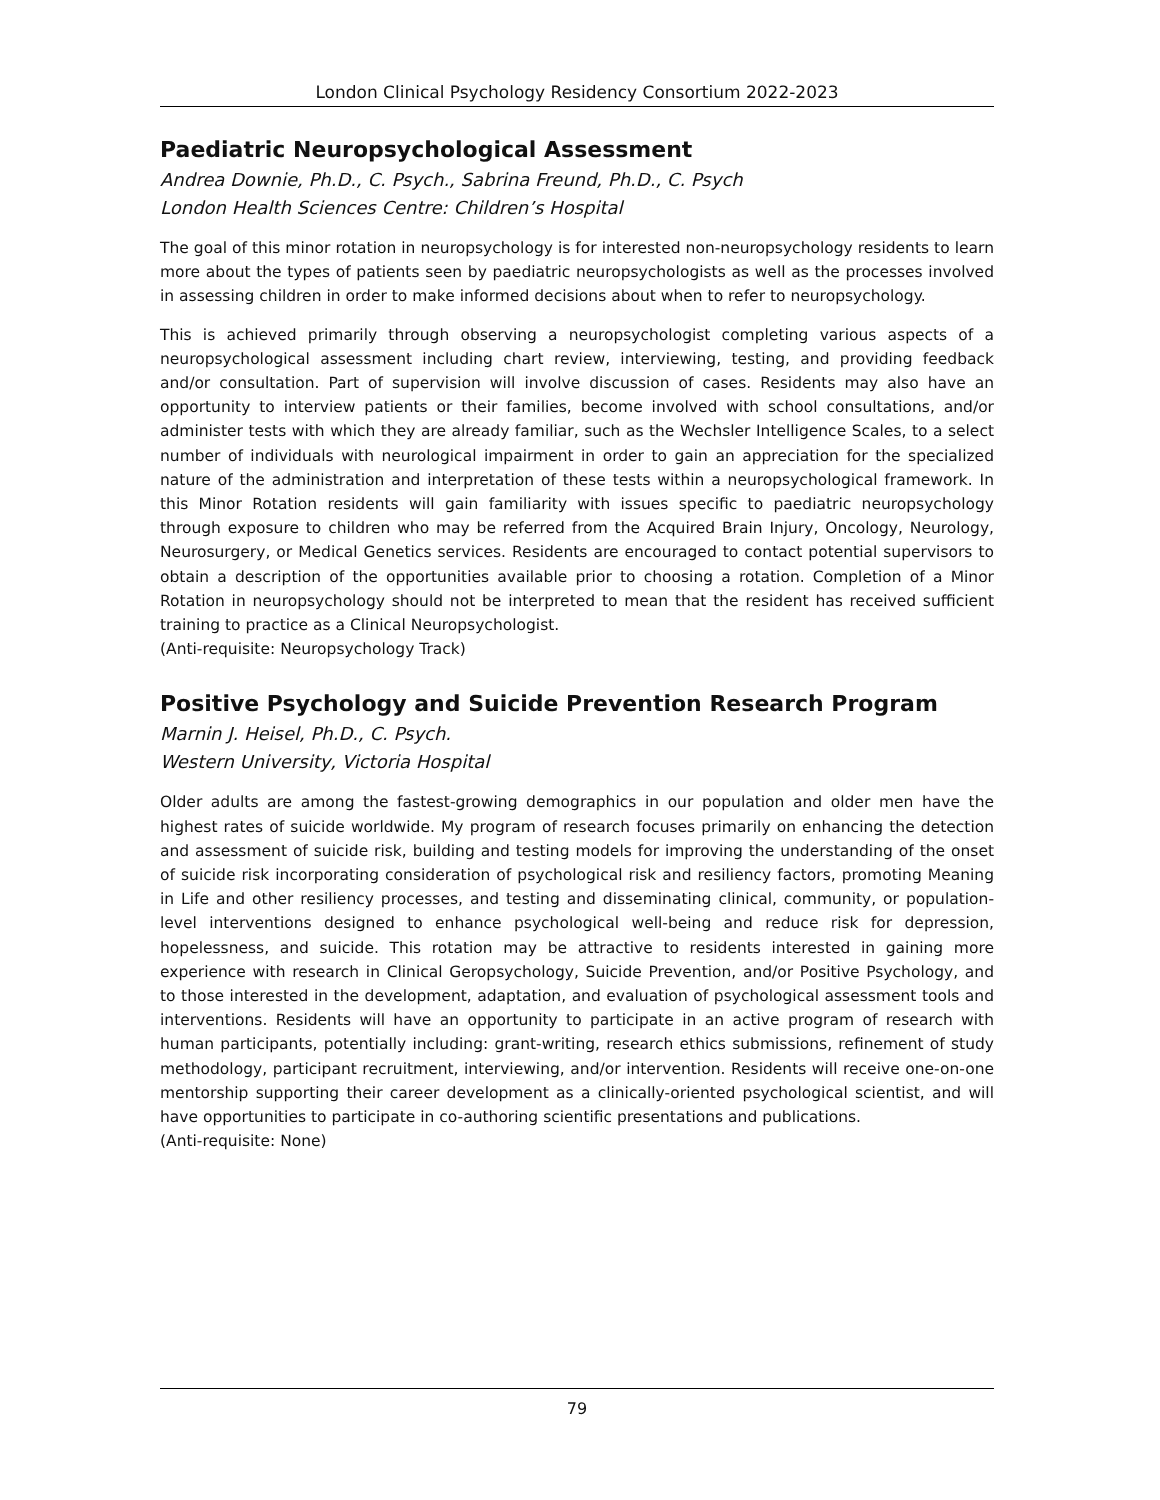London Clinical Psychology Residency Consortium 2022-2023
Paediatric Neuropsychological Assessment
Andrea Downie, Ph.D., C. Psych., Sabrina Freund, Ph.D., C. Psych
London Health Sciences Centre: Children’s Hospital
The goal of this minor rotation in neuropsychology is for interested non-neuropsychology residents to learn more about the types of patients seen by paediatric neuropsychologists as well as the processes involved in assessing children in order to make informed decisions about when to refer to neuropsychology.
This is achieved primarily through observing a neuropsychologist completing various aspects of a neuropsychological assessment including chart review, interviewing, testing, and providing feedback and/or consultation. Part of supervision will involve discussion of cases. Residents may also have an opportunity to interview patients or their families, become involved with school consultations, and/or administer tests with which they are already familiar, such as the Wechsler Intelligence Scales, to a select number of individuals with neurological impairment in order to gain an appreciation for the specialized nature of the administration and interpretation of these tests within a neuropsychological framework. In this Minor Rotation residents will gain familiarity with issues specific to paediatric neuropsychology through exposure to children who may be referred from the Acquired Brain Injury, Oncology, Neurology, Neurosurgery, or Medical Genetics services. Residents are encouraged to contact potential supervisors to obtain a description of the opportunities available prior to choosing a rotation. Completion of a Minor Rotation in neuropsychology should not be interpreted to mean that the resident has received sufficient training to practice as a Clinical Neuropsychologist.
(Anti-requisite: Neuropsychology Track)
Positive Psychology and Suicide Prevention Research Program
Marnin J. Heisel, Ph.D., C. Psych.
Western University, Victoria Hospital
Older adults are among the fastest-growing demographics in our population and older men have the highest rates of suicide worldwide. My program of research focuses primarily on enhancing the detection and assessment of suicide risk, building and testing models for improving the understanding of the onset of suicide risk incorporating consideration of psychological risk and resiliency factors, promoting Meaning in Life and other resiliency processes, and testing and disseminating clinical, community, or population-level interventions designed to enhance psychological well-being and reduce risk for depression, hopelessness, and suicide. This rotation may be attractive to residents interested in gaining more experience with research in Clinical Geropsychology, Suicide Prevention, and/or Positive Psychology, and to those interested in the development, adaptation, and evaluation of psychological assessment tools and interventions. Residents will have an opportunity to participate in an active program of research with human participants, potentially including: grant-writing, research ethics submissions, refinement of study methodology, participant recruitment, interviewing, and/or intervention. Residents will receive one-on-one mentorship supporting their career development as a clinically-oriented psychological scientist, and will have opportunities to participate in co-authoring scientific presentations and publications.
(Anti-requisite: None)
79